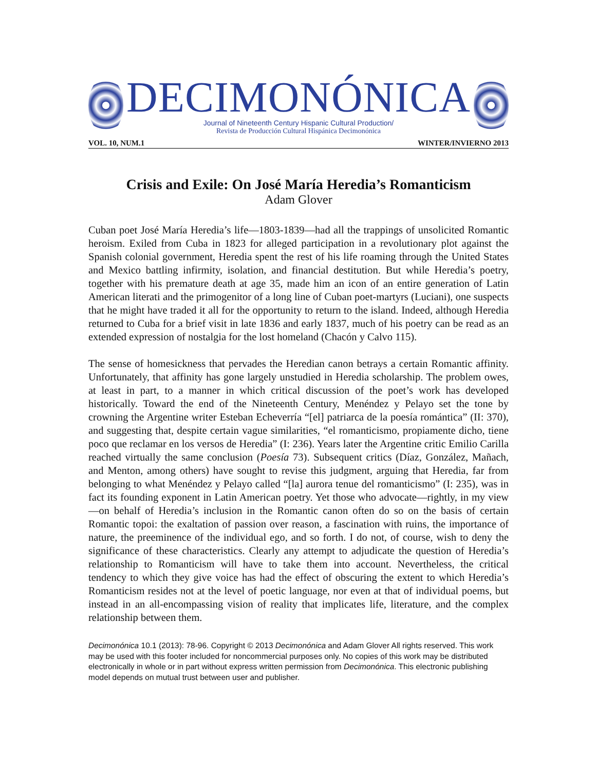DECIMONÓNICA
Journal of Nineteenth Century Hispanic Cultural Production/
Revista de Producción Cultural Hispánica Decimonónica
VOL. 10, NUM.1 WINTER/INVIERNO 2013
Crisis and Exile: On José María Heredia’s Romanticism
Adam Glover
Cuban poet José María Heredia’s life—1803-1839—had all the trappings of unsolicited Romantic heroism. Exiled from Cuba in 1823 for alleged participation in a revolutionary plot against the Spanish colonial government, Heredia spent the rest of his life roaming through the United States and Mexico battling infirmity, isolation, and financial destitution. But while Heredia’s poetry, together with his premature death at age 35, made him an icon of an entire generation of Latin American literati and the primogenitor of a long line of Cuban poet-martyrs (Luciani), one suspects that he might have traded it all for the opportunity to return to the island. Indeed, although Heredia returned to Cuba for a brief visit in late 1836 and early 1837, much of his poetry can be read as an extended expression of nostalgia for the lost homeland (Chacón y Calvo 115).
The sense of homesickness that pervades the Heredian canon betrays a certain Romantic affinity. Unfortunately, that affinity has gone largely unstudied in Heredia scholarship. The problem owes, at least in part, to a manner in which critical discussion of the poet’s work has developed historically. Toward the end of the Nineteenth Century, Menéndez y Pelayo set the tone by crowning the Argentine writer Esteban Echeverría “[el] patriarca de la poesía romántica” (II: 370), and suggesting that, despite certain vague similarities, “el romanticismo, propiamente dicho, tiene poco que reclamar en los versos de Heredia” (I: 236). Years later the Argentine critic Emilio Carilla reached virtually the same conclusion (Poesía 73). Subsequent critics (Díaz, González, Mañach, and Menton, among others) have sought to revise this judgment, arguing that Heredia, far from belonging to what Menéndez y Pelayo called “[la] aurora tenue del romanticismo” (I: 235), was in fact its founding exponent in Latin American poetry. Yet those who advocate—rightly, in my view—on behalf of Heredia’s inclusion in the Romantic canon often do so on the basis of certain Romantic topoi: the exaltation of passion over reason, a fascination with ruins, the importance of nature, the preeminence of the individual ego, and so forth. I do not, of course, wish to deny the significance of these characteristics. Clearly any attempt to adjudicate the question of Heredia’s relationship to Romanticism will have to take them into account. Nevertheless, the critical tendency to which they give voice has had the effect of obscuring the extent to which Heredia’s Romanticism resides not at the level of poetic language, nor even at that of individual poems, but instead in an all-encompassing vision of reality that implicates life, literature, and the complex relationship between them.
Decimonónica 10.1 (2013): 78-96. Copyright © 2013 Decimonónica and Adam Glover All rights reserved. This work may be used with this footer included for noncommercial purposes only. No copies of this work may be distributed electronically in whole or in part without express written permission from Decimonónica. This electronic publishing model depends on mutual trust between user and publisher.